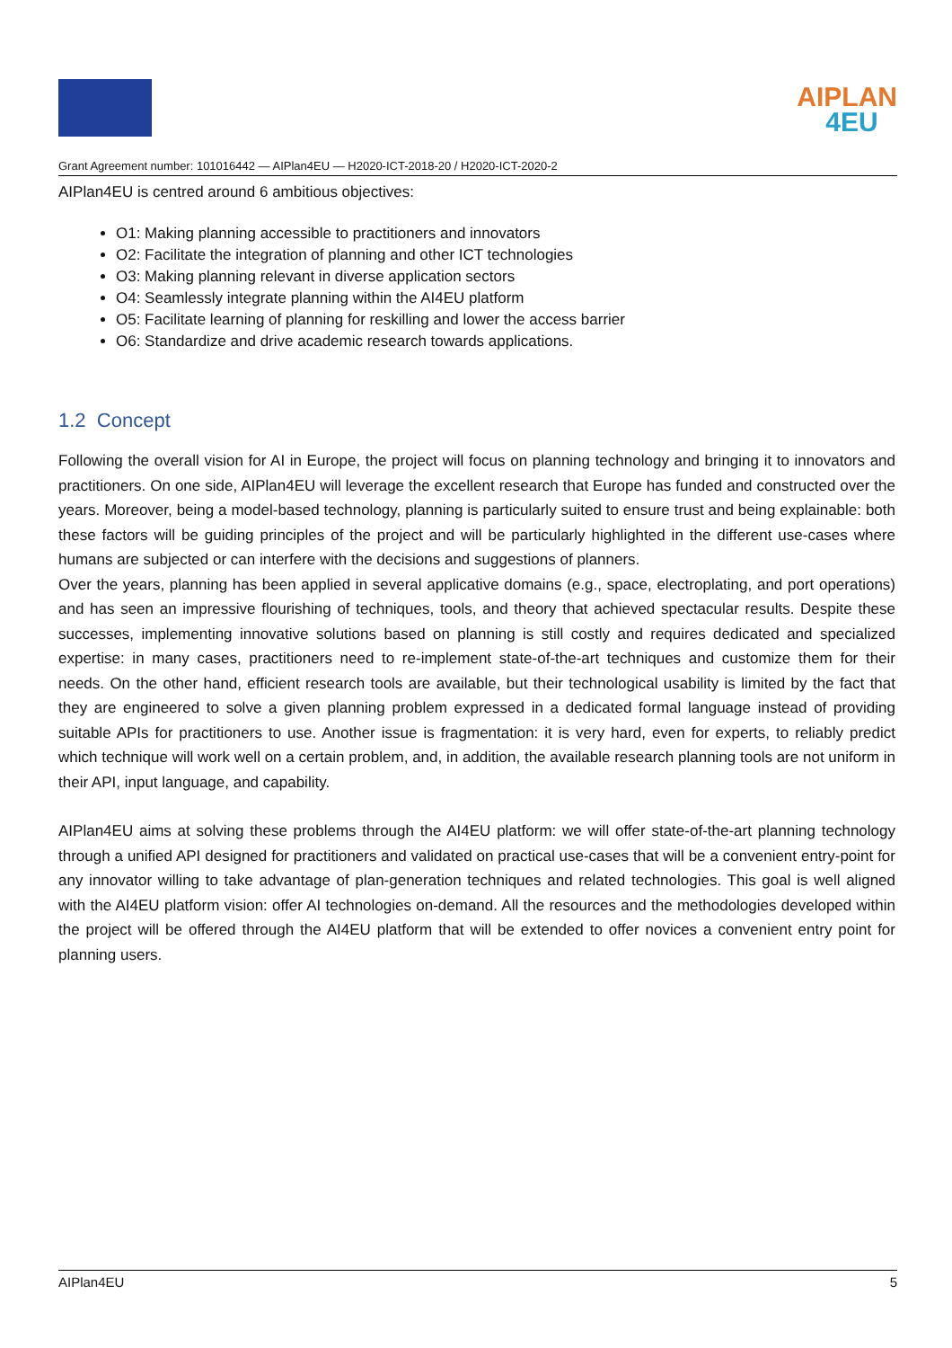AIPLAN
4EU
Grant Agreement number: 101016442 — AIPlan4EU — H2020-ICT-2018-20 / H2020-ICT-2020-2
AIPlan4EU is centred around 6 ambitious objectives:
O1: Making planning accessible to practitioners and innovators
O2: Facilitate the integration of planning and other ICT technologies
O3: Making planning relevant in diverse application sectors
O4: Seamlessly integrate planning within the AI4EU platform
O5: Facilitate learning of planning for reskilling and lower the access barrier
O6: Standardize and drive academic research towards applications.
1.2 Concept
Following the overall vision for AI in Europe, the project will focus on planning technology and bringing it to innovators and practitioners. On one side, AIPlan4EU will leverage the excellent research that Europe has funded and constructed over the years. Moreover, being a model-based technology, planning is particularly suited to ensure trust and being explainable: both these factors will be guiding principles of the project and will be particularly highlighted in the different use-cases where humans are subjected or can interfere with the decisions and suggestions of planners.
Over the years, planning has been applied in several applicative domains (e.g., space, electroplating, and port operations) and has seen an impressive flourishing of techniques, tools, and theory that achieved spectacular results. Despite these successes, implementing innovative solutions based on planning is still costly and requires dedicated and specialized expertise: in many cases, practitioners need to re-implement state-of-the-art techniques and customize them for their needs. On the other hand, efficient research tools are available, but their technological usability is limited by the fact that they are engineered to solve a given planning problem expressed in a dedicated formal language instead of providing suitable APIs for practitioners to use. Another issue is fragmentation: it is very hard, even for experts, to reliably predict which technique will work well on a certain problem, and, in addition, the available research planning tools are not uniform in their API, input language, and capability.
AIPlan4EU aims at solving these problems through the AI4EU platform: we will offer state-of-the-art planning technology through a unified API designed for practitioners and validated on practical use-cases that will be a convenient entry-point for any innovator willing to take advantage of plan-generation techniques and related technologies. This goal is well aligned with the AI4EU platform vision: offer AI technologies on-demand. All the resources and the methodologies developed within the project will be offered through the AI4EU platform that will be extended to offer novices a convenient entry point for planning users.
AIPlan4EU 5